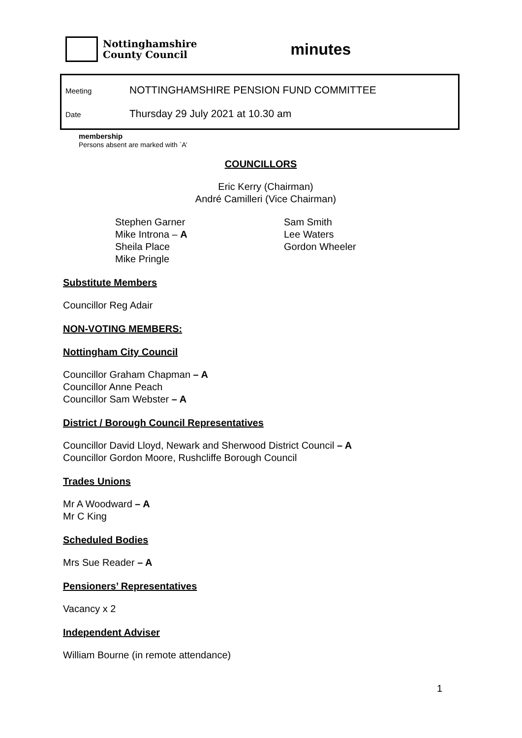Nottinghamshire
County Council
minutes
Meeting NOTTINGHAMSHIRE PENSION FUND COMMITTEE
Date Thursday 29 July 2021 at 10.30 am
membership
Persons absent are marked with `A’
COUNCILLORS
Eric Kerry (Chairman)
André Camilleri (Vice Chairman)
Stephen Garner
Mike Introna – A
Sheila Place
Mike Pringle
Sam Smith
Lee Waters
Gordon Wheeler
Substitute Members
Councillor Reg Adair
NON-VOTING MEMBERS:
Nottingham City Council
Councillor Graham Chapman – A
Councillor Anne Peach
Councillor Sam Webster – A
District / Borough Council Representatives
Councillor David Lloyd, Newark and Sherwood District Council – A
Councillor Gordon Moore, Rushcliffe Borough Council
Trades Unions
Mr A Woodward – A
Mr C King
Scheduled Bodies
Mrs Sue Reader – A
Pensioners’ Representatives
Vacancy x 2
Independent Adviser
William Bourne (in remote attendance)
1